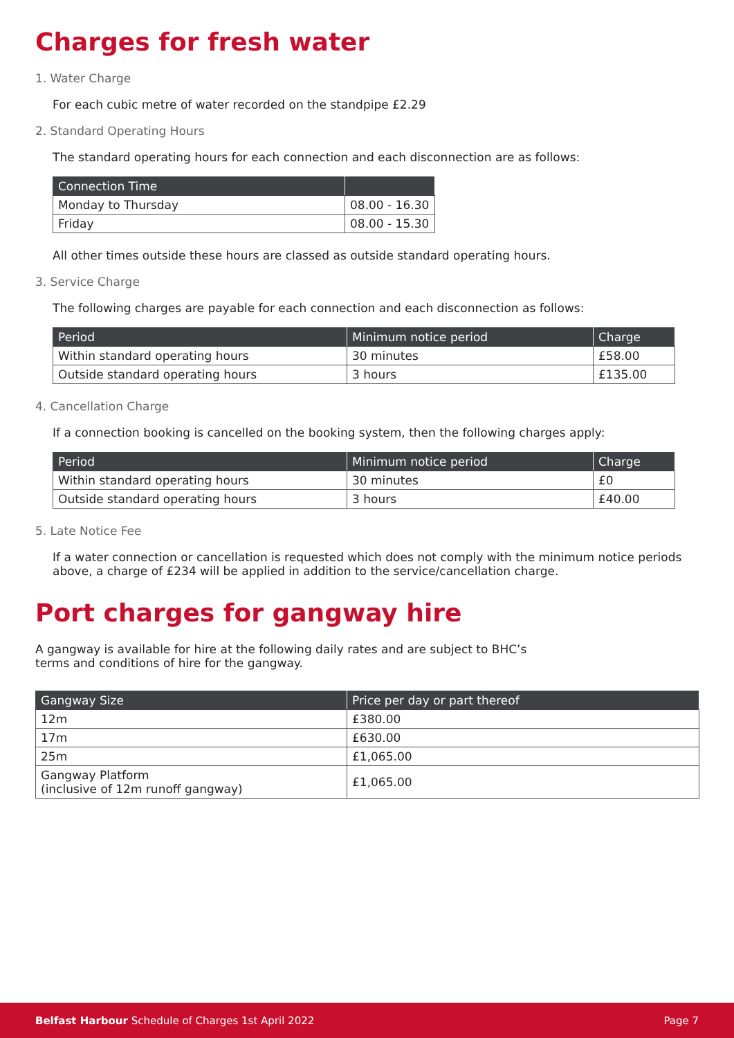Charges for fresh water
1. Water Charge
For each cubic metre of water recorded on the standpipe £2.29
2. Standard Operating Hours
The standard operating hours for each connection and each disconnection are as follows:
| Connection Time | |
| --- | --- |
| Monday to Thursday | 08.00 - 16.30 |
| Friday | 08.00 - 15.30 |
All other times outside these hours are classed as outside standard operating hours.
3. Service Charge
The following charges are payable for each connection and each disconnection as follows:
| Period | Minimum notice period | Charge |
| --- | --- | --- |
| Within standard operating hours | 30 minutes | £58.00 |
| Outside standard operating hours | 3 hours | £135.00 |
4. Cancellation Charge
If a connection booking is cancelled on the booking system, then the following charges apply:
| Period | Minimum notice period | Charge |
| --- | --- | --- |
| Within standard operating hours | 30 minutes | £0 |
| Outside standard operating hours | 3 hours | £40.00 |
5. Late Notice Fee
If a water connection or cancellation is requested which does not comply with the minimum notice periods above, a charge of £234 will be applied in addition to the service/cancellation charge.
Port charges for gangway hire
A gangway is available for hire at the following daily rates and are subject to BHC’s
terms and conditions of hire for the gangway.
| Gangway Size | Price per day or part thereof |
| --- | --- |
| 12m | £380.00 |
| 17m | £630.00 |
| 25m | £1,065.00 |
| Gangway Platform (inclusive of 12m runoff gangway) | £1,065.00 |
Belfast Harbour Schedule of Charges 1st April 2022 Page 7